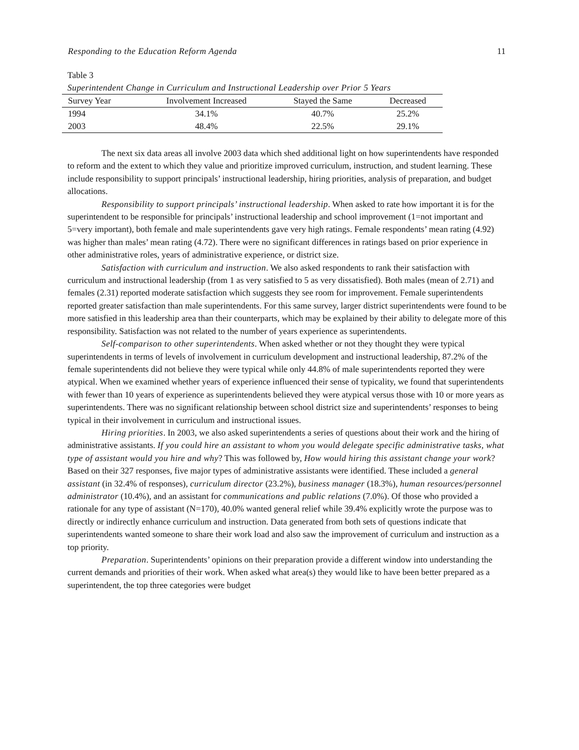Responding to the Education Reform Agenda 11
Table 3
Superintendent Change in Curriculum and Instructional Leadership over Prior 5 Years
| Survey Year | Involvement Increased | Stayed the Same | Decreased |
| --- | --- | --- | --- |
| 1994 | 34.1% | 40.7% | 25.2% |
| 2003 | 48.4% | 22.5% | 29.1% |
The next six data areas all involve 2003 data which shed additional light on how superintendents have responded to reform and the extent to which they value and prioritize improved curriculum, instruction, and student learning. These include responsibility to support principals’ instructional leadership, hiring priorities, analysis of preparation, and budget allocations.
Responsibility to support principals’ instructional leadership. When asked to rate how important it is for the superintendent to be responsible for principals’ instructional leadership and school improvement (1=not important and 5=very important), both female and male superintendents gave very high ratings. Female respondents’ mean rating (4.92) was higher than males’ mean rating (4.72). There were no significant differences in ratings based on prior experience in other administrative roles, years of administrative experience, or district size.
Satisfaction with curriculum and instruction. We also asked respondents to rank their satisfaction with curriculum and instructional leadership (from 1 as very satisfied to 5 as very dissatisfied). Both males (mean of 2.71) and females (2.31) reported moderate satisfaction which suggests they see room for improvement. Female superintendents reported greater satisfaction than male superintendents. For this same survey, larger district superintendents were found to be more satisfied in this leadership area than their counterparts, which may be explained by their ability to delegate more of this responsibility. Satisfaction was not related to the number of years experience as superintendents.
Self-comparison to other superintendents. When asked whether or not they thought they were typical superintendents in terms of levels of involvement in curriculum development and instructional leadership, 87.2% of the female superintendents did not believe they were typical while only 44.8% of male superintendents reported they were atypical. When we examined whether years of experience influenced their sense of typicality, we found that superintendents with fewer than 10 years of experience as superintendents believed they were atypical versus those with 10 or more years as superintendents. There was no significant relationship between school district size and superintendents’ responses to being typical in their involvement in curriculum and instructional issues.
Hiring priorities. In 2003, we also asked superintendents a series of questions about their work and the hiring of administrative assistants. If you could hire an assistant to whom you would delegate specific administrative tasks, what type of assistant would you hire and why? This was followed by, How would hiring this assistant change your work? Based on their 327 responses, five major types of administrative assistants were identified. These included a general assistant (in 32.4% of responses), curriculum director (23.2%), business manager (18.3%), human resources/personnel administrator (10.4%), and an assistant for communications and public relations (7.0%). Of those who provided a rationale for any type of assistant (N=170), 40.0% wanted general relief while 39.4% explicitly wrote the purpose was to directly or indirectly enhance curriculum and instruction. Data generated from both sets of questions indicate that superintendents wanted someone to share their work load and also saw the improvement of curriculum and instruction as a top priority.
Preparation. Superintendents’ opinions on their preparation provide a different window into understanding the current demands and priorities of their work. When asked what area(s) they would like to have been better prepared as a superintendent, the top three categories were budget